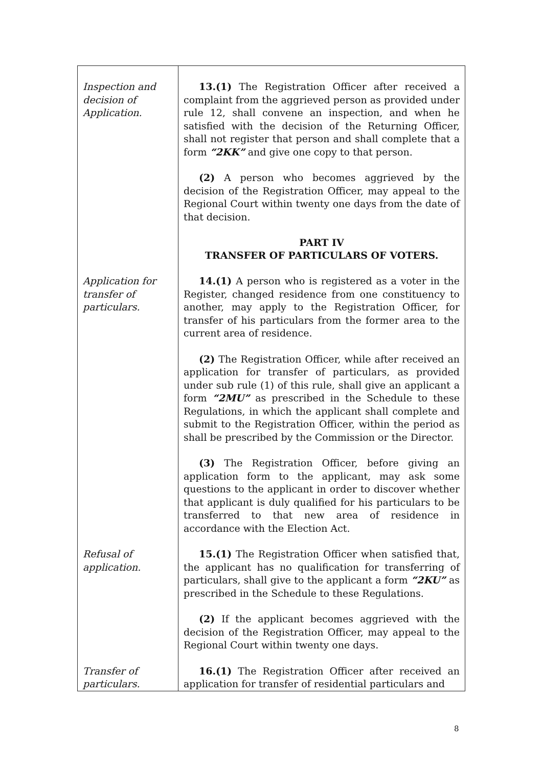| Inspection and decision of Application. | 13.(1) The Registration Officer after received a complaint from the aggrieved person as provided under rule 12, shall convene an inspection, and when he satisfied with the decision of the Returning Officer, shall not register that person and shall complete that a form “2KK” and give one copy to that person. (2) A person who becomes aggrieved by the decision of the Registration Officer, may appeal to the Regional Court within twenty one days from the date of that decision. PART IV TRANSFER OF PARTICULARS OF VOTERS. |
| Application for transfer of particulars. | 14.(1) A person who is registered as a voter in the Register, changed residence from one constituency to another, may apply to the Registration Officer, for transfer of his particulars from the former area to the current area of residence. (2) The Registration Officer, while after received an application for transfer of particulars, as provided under sub rule (1) of this rule, shall give an applicant a form “2MU” as prescribed in the Schedule to these Regulations, in which the applicant shall complete and submit to the Registration Officer, within the period as shall be prescribed by the Commission or the Director. (3) The Registration Officer, before giving an application form to the applicant, may ask some questions to the applicant in order to discover whether that applicant is duly qualified for his particulars to be transferred to that new area of residence in accordance with the Election Act. |
| Refusal of application. | 15.(1) The Registration Officer when satisfied that, the applicant has no qualification for transferring of particulars, shall give to the applicant a form “2KU” as prescribed in the Schedule to these Regulations. (2) If the applicant becomes aggrieved with the decision of the Registration Officer, may appeal to the Regional Court within twenty one days. |
| Transfer of particulars. | 16.(1) The Registration Officer after received an application for transfer of residential particulars and |
8